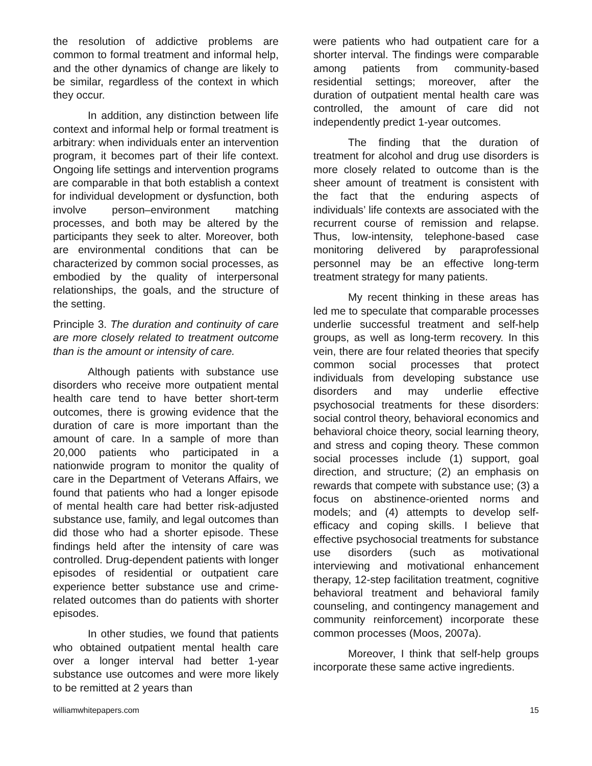the resolution of addictive problems are common to formal treatment and informal help, and the other dynamics of change are likely to be similar, regardless of the context in which they occur.
In addition, any distinction between life context and informal help or formal treatment is arbitrary: when individuals enter an intervention program, it becomes part of their life context. Ongoing life settings and intervention programs are comparable in that both establish a context for individual development or dysfunction, both involve person–environment matching processes, and both may be altered by the participants they seek to alter. Moreover, both are environmental conditions that can be characterized by common social processes, as embodied by the quality of interpersonal relationships, the goals, and the structure of the setting.
Principle 3. The duration and continuity of care are more closely related to treatment outcome than is the amount or intensity of care.
Although patients with substance use disorders who receive more outpatient mental health care tend to have better short-term outcomes, there is growing evidence that the duration of care is more important than the amount of care. In a sample of more than 20,000 patients who participated in a nationwide program to monitor the quality of care in the Department of Veterans Affairs, we found that patients who had a longer episode of mental health care had better risk-adjusted substance use, family, and legal outcomes than did those who had a shorter episode. These findings held after the intensity of care was controlled. Drug-dependent patients with longer episodes of residential or outpatient care experience better substance use and crime-related outcomes than do patients with shorter episodes.
In other studies, we found that patients who obtained outpatient mental health care over a longer interval had better 1-year substance use outcomes and were more likely to be remitted at 2 years than
were patients who had outpatient care for a shorter interval. The findings were comparable among patients from community-based residential settings; moreover, after the duration of outpatient mental health care was controlled, the amount of care did not independently predict 1-year outcomes.
The finding that the duration of treatment for alcohol and drug use disorders is more closely related to outcome than is the sheer amount of treatment is consistent with the fact that the enduring aspects of individuals’ life contexts are associated with the recurrent course of remission and relapse. Thus, low-intensity, telephone-based case monitoring delivered by paraprofessional personnel may be an effective long-term treatment strategy for many patients.
My recent thinking in these areas has led me to speculate that comparable processes underlie successful treatment and self-help groups, as well as long-term recovery. In this vein, there are four related theories that specify common social processes that protect individuals from developing substance use disorders and may underlie effective psychosocial treatments for these disorders: social control theory, behavioral economics and behavioral choice theory, social learning theory, and stress and coping theory. These common social processes include (1) support, goal direction, and structure; (2) an emphasis on rewards that compete with substance use; (3) a focus on abstinence-oriented norms and models; and (4) attempts to develop self-efficacy and coping skills. I believe that effective psychosocial treatments for substance use disorders (such as motivational interviewing and motivational enhancement therapy, 12-step facilitation treatment, cognitive behavioral treatment and behavioral family counseling, and contingency management and community reinforcement) incorporate these common processes (Moos, 2007a).
Moreover, I think that self-help groups incorporate these same active ingredients.
williamwhitepapers.com 15